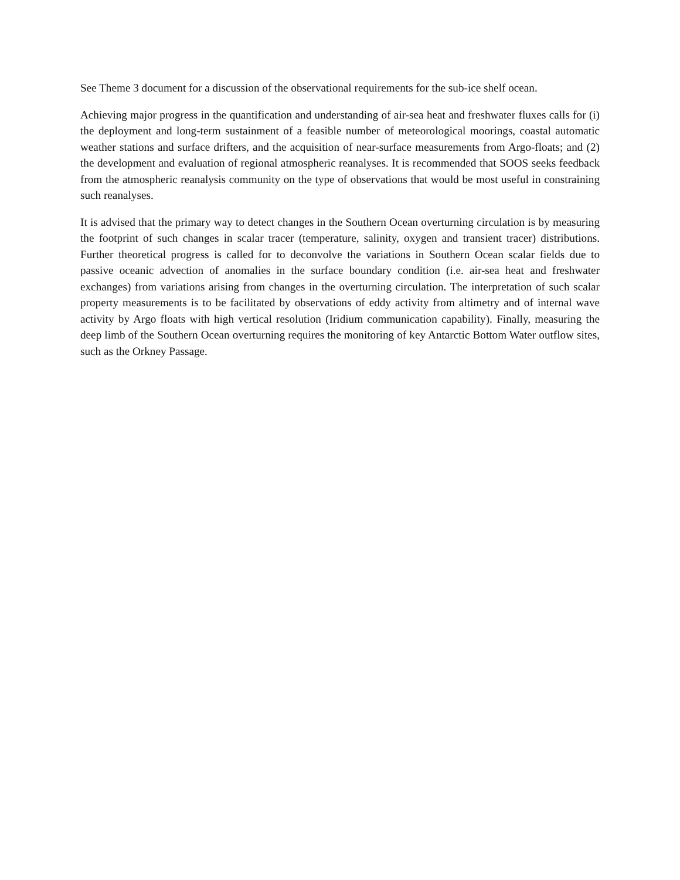See Theme 3 document for a discussion of the observational requirements for the sub-ice shelf ocean.
Achieving major progress in the quantification and understanding of air-sea heat and freshwater fluxes calls for (i) the deployment and long-term sustainment of a feasible number of meteorological moorings, coastal automatic weather stations and surface drifters, and the acquisition of near-surface measurements from Argo-floats; and (2) the development and evaluation of regional atmospheric reanalyses. It is recommended that SOOS seeks feedback from the atmospheric reanalysis community on the type of observations that would be most useful in constraining such reanalyses.
It is advised that the primary way to detect changes in the Southern Ocean overturning circulation is by measuring the footprint of such changes in scalar tracer (temperature, salinity, oxygen and transient tracer) distributions. Further theoretical progress is called for to deconvolve the variations in Southern Ocean scalar fields due to passive oceanic advection of anomalies in the surface boundary condition (i.e. air-sea heat and freshwater exchanges) from variations arising from changes in the overturning circulation. The interpretation of such scalar property measurements is to be facilitated by observations of eddy activity from altimetry and of internal wave activity by Argo floats with high vertical resolution (Iridium communication capability). Finally, measuring the deep limb of the Southern Ocean overturning requires the monitoring of key Antarctic Bottom Water outflow sites, such as the Orkney Passage.